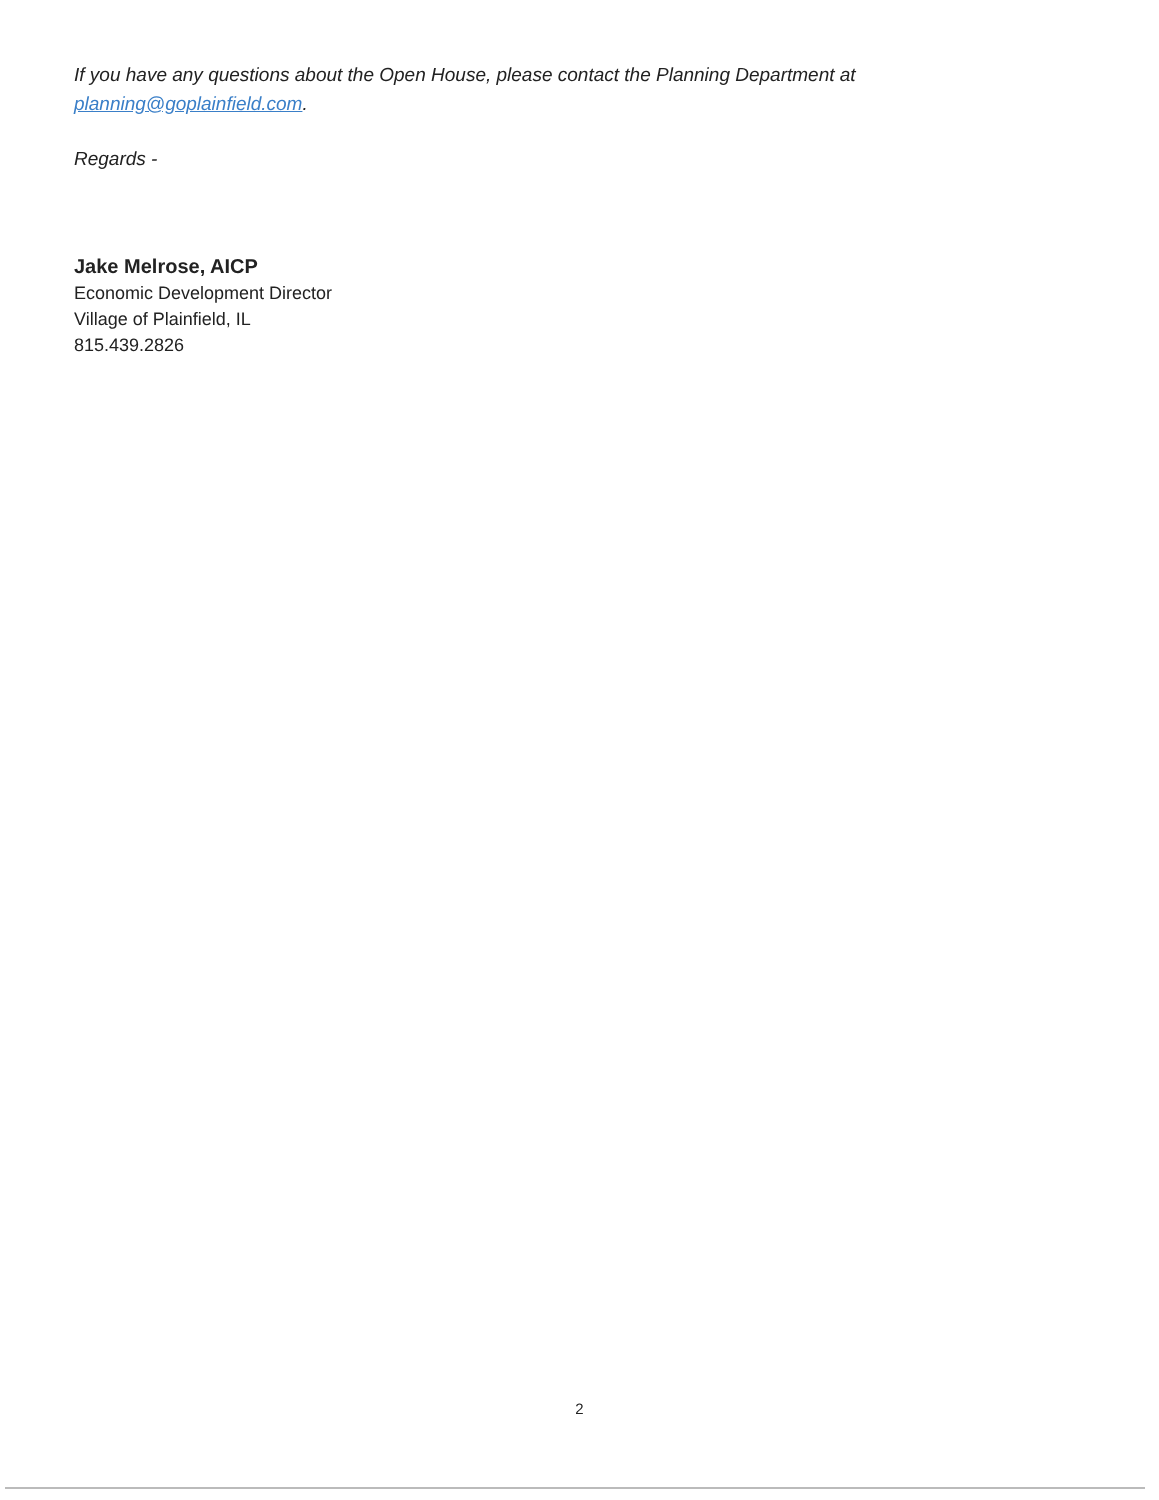If you have any questions about the Open House, please contact the Planning Department at planning@goplainfield.com.
Regards -
Jake Melrose, AICP
Economic Development Director
Village of Plainfield, IL
815.439.2826
2